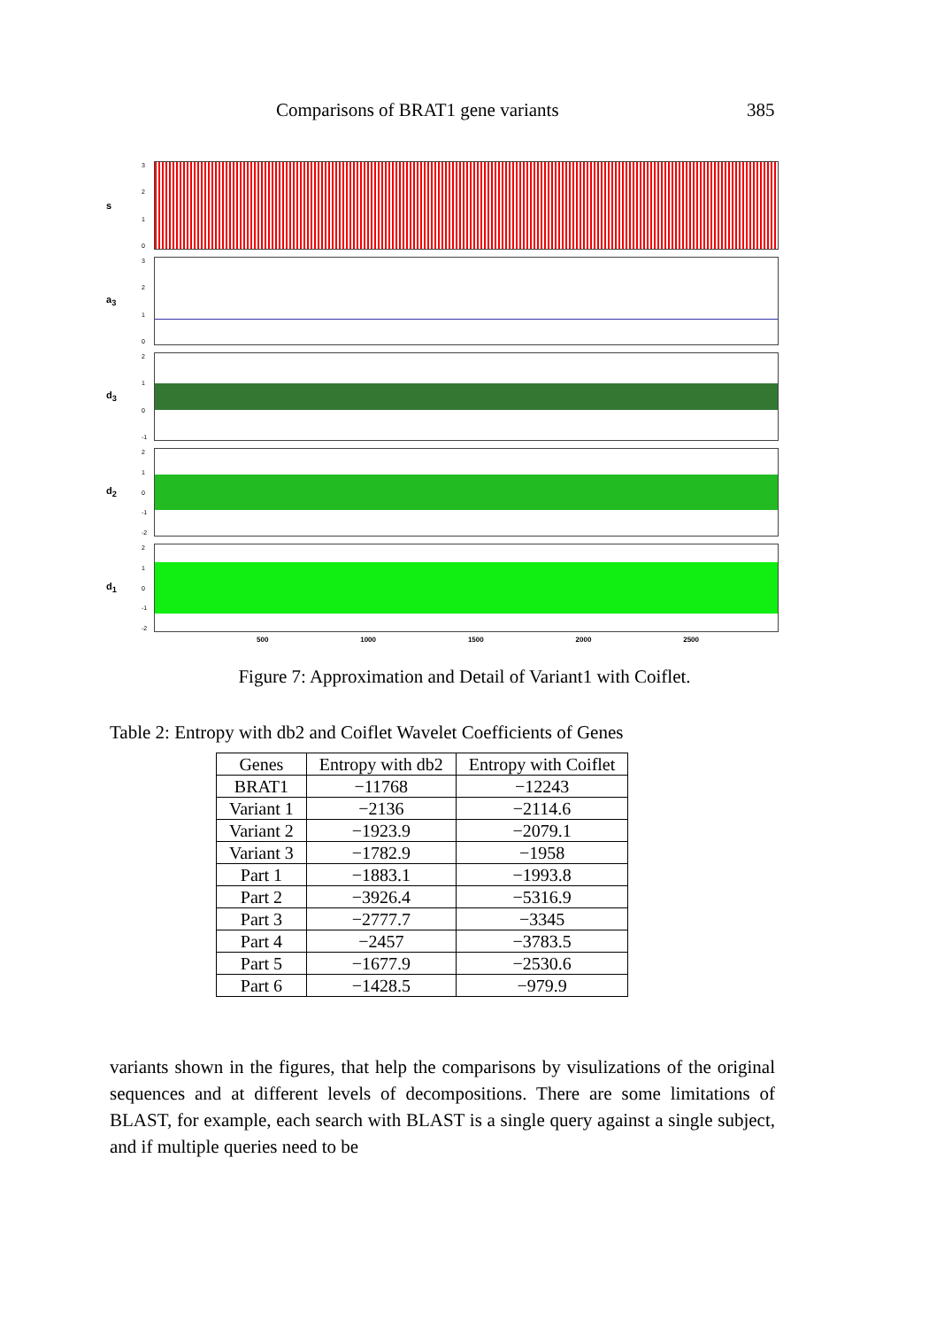Comparisons of BRAT1 gene variants 385
s
3210
a<sub>3</sub>
3210
d<sub>3</sub>
210
-1
d<sub>2</sub>
210
-1
-2
d<sub>1</sub>
210
-1
-2
500 1000 1500 2000 2500
Figure 7: Approximation and Detail of Variant1 with Coiflet.
Table 2: Entropy with db2 and Coiflet Wavelet Coefficients of Genes
| Genes | Entropy with db2 | Entropy with Coiflet |
| --- | --- | --- |
| BRAT1 | −11768 | −12243 |
| Variant 1 | −2136 | −2114.6 |
| Variant 2 | −1923.9 | −2079.1 |
| Variant 3 | −1782.9 | −1958 |
| Part 1 | −1883.1 | −1993.8 |
| Part 2 | −3926.4 | −5316.9 |
| Part 3 | −2777.7 | −3345 |
| Part 4 | −2457 | −3783.5 |
| Part 5 | −1677.9 | −2530.6 |
| Part 6 | −1428.5 | −979.9 |
variants shown in the figures, that help the comparisons by visulizations of the original sequences and at different levels of decompositions. There are some limitations of BLAST, for example, each search with BLAST is a single query against a single subject, and if multiple queries need to be